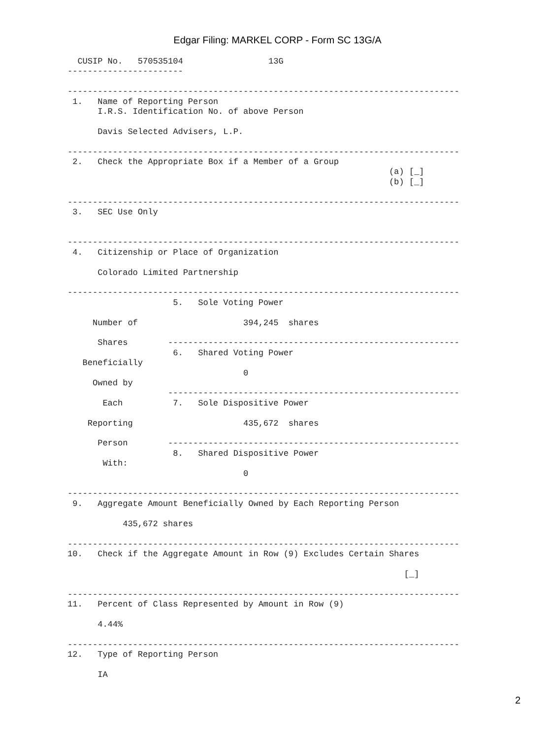Edgar Filing: MARKEL CORP - Form SC 13G/A
  CUSIP No.   570535104                 13G
-----------------------

------------------------------------------------------------------------------
 1.   Name of Reporting Person
      I.R.S. Identification No. of above Person

      Davis Selected Advisers, L.P.

------------------------------------------------------------------------------
 2.   Check the Appropriate Box if a Member of a Group
                                                                (a) [_]
                                                                (b) [_]

------------------------------------------------------------------------------
 3.   SEC Use Only


------------------------------------------------------------------------------
 4.   Citizenship or Place of Organization

      Colorado Limited Partnership

------------------------------------------------------------------------------
                     5.   Sole Voting Power

     Number of                     394,245  shares

      Shares        ----------------------------------------------------------
                     6.   Shared Voting Power
   Beneficially
                                   0
     Owned by
                    ----------------------------------------------------------
       Each          7.   Sole Dispositive Power

    Reporting                      435,672  shares

      Person        ----------------------------------------------------------
                     8.   Shared Dispositive Power
       With:
                                   0

------------------------------------------------------------------------------
 9.   Aggregate Amount Beneficially Owned by Each Reporting Person

           435,672 shares

------------------------------------------------------------------------------
10.   Check if the Aggregate Amount in Row (9) Excludes Certain Shares

                                                                   [_]

------------------------------------------------------------------------------
11.   Percent of Class Represented by Amount in Row (9)

      4.44%

------------------------------------------------------------------------------
12.   Type of Reporting Person

      IA
2